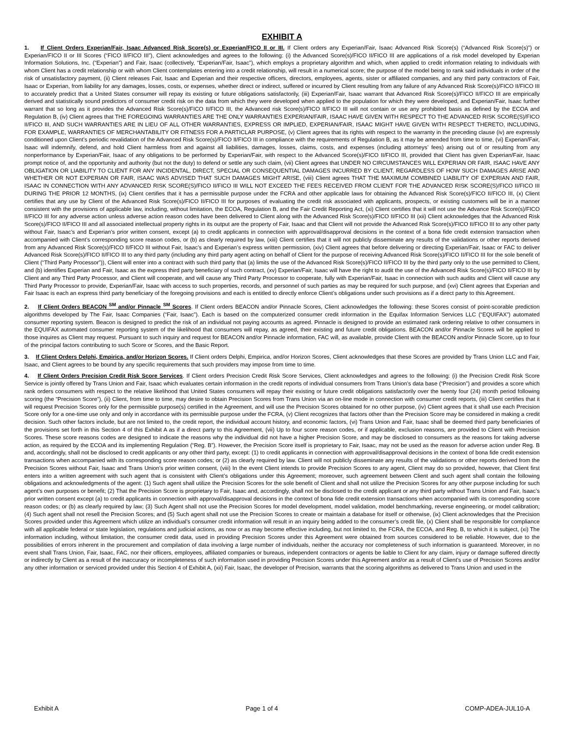EXHIBIT A
1. If Client Orders Experian/Fair, Isaac Advanced Risk Score(s) or Experian/FICO II or III. If Client orders any Experian/Fair, Isaac Advanced Risk Score(s) (“Advanced Risk Score(s)”) or Experian/FICO II or III Scores (“FICO II/FICO III”), Client acknowledges and agrees to the following: (i) the Advanced Score(s)/FICO II/FICO III are applications of a risk model developed by Experian Information Solutions, Inc. (“Experian”) and Fair, Isaac (collectively, “Experian/Fair, Isaac”), which employs a proprietary algorithm and which, when applied to credit information relating to individuals with whom Client has a credit relationship or with whom Client contemplates entering into a credit relationship, will result in a numerical score; the purpose of the model being to rank said individuals in order of the risk of unsatisfactory payment, (ii) Client releases Fair, Isaac and Experian and their respective officers, directors, employees, agents, sister or affiliated companies, and any third party contractors of Fair, Isaac or Experian, from liability for any damages, losses, costs, or expenses, whether direct or indirect, suffered or incurred by Client resulting from any failure of any Advanced Risk Score(s)/FICO II/FICO III to accurately predict that a United States consumer will repay its existing or future obligations satisfactorily, (iii) Experian/Fair, Isaac warrant that Advanced Risk Score(s)/FICO II/FICO III are empirically derived and statistically sound predictors of consumer credit risk on the data from which they were developed when applied to the population for which they were developed, and Experian/Fair, Isaac further warrant that so long as it provides the Advanced Risk Score(s)/FICO II/FICO III, the Advanced risk Score(s)/FICO II/FICO III will not contain or use any prohibited basis as defined by the ECOA and Regulation B, (iv) Client agrees that THE FOREGOING WARRANTIES ARE THE ONLY WARRANTIES EXPERIAN/FAIR, ISAAC HAVE GIVEN WITH RESPECT TO THE ADVANCED RISK SCORE(S)/FICO II/FICO III, AND SUCH WARRANTIES ARE IN LIEU OF ALL OTHER WARRANTIES, EXPRESS OR IMPLIED, EXPERIAN/FAIR, ISAAC MIGHT HAVE GIVEN WITH RESPECT THERETO, INCLUDING, FOR EXAMPLE, WARRANTIES OF MERCHANTABILITY OR FITNESS FOR A PARTICLAR PURPOSE, (v) Client agrees that its rights with respect to the warranty in the preceding clause (iv) are expressly conditioned upon Client’s periodic revalidation of the Advanced Risk Score(s)/FICO II/FICO III in compliance with the requirements of Regulation B, as it may be amended from time to time, (vi) Experian/Fair, Isaac will indemnify, defend, and hold Client harmless from and against all liabilities, damages, losses, claims, costs, and expenses (including attorneys’ fees) arising out of or resulting from any nonperformance by Experian/Fair, Isaac of any obligations to be performed by Experian/Fair, with respect to the Advanced Score(s)/FICO II/FICO III, provided that Client has given Experian/Fair, Isaac prompt notice of, and the opportunity and authority (but not the duty) to defend or settle any such claim, (vii) Client agrees that UNDER NO CIRCUMSTANCES WILL EXPERIAN OR FAIR, ISAAC HAVE ANY OBLIGATION OR LIABILITY TO CLIENT FOR ANY INCIDENTAL, DIRECT, SPECIAL OR CONSEQUENTIAL DAMAGES INCURRED BY CLIENT, REGARDLESS OF HOW SUCH DAMAGES ARISE AND WHETHER OR NOT EXPERIAN OR FAIR, ISAAC WAS ADVISED THAT SUCH DAMAGES MIGHT ARISE, (viii) Client agrees THAT THE MAXIMUM COMBINED LIABILITY OF EXPERIAN AND FAIR, ISAAC IN CONNECTION WITH ANY ADVANCED RISK SCORE(S)/FICO II/FICO III WILL NOT EXCEED THE FEES RECEIVED FROM CLIENT FOR THE ADVANCED RISK SCORE(S)/FICO II/FICO III DURING THE PRIOR 12 MONTHS, (ix) Client certifies that it has a permissible purpose under the FCRA and other applicable laws for obtaining the Advanced Risk Score(s)/FICO II/FICO III, (x) Client certifies that any use by Client of the Advanced Risk Score(s)/FICO II/FICO III for purposes of evaluating the credit risk associated with applicants, prospects, or existing customers will be in a manner consistent with the provisions of applicable law, including, without limitation, the ECOA, Regulation B, and the Fair Credit Reporting Act, (xi) Client certifies that it will not use the Advance Risk Score(s)/FICO II/FICO III for any adverse action unless adverse action reason codes have been delivered to Client along with the Advanced Risk Score(s)/FICO II/FICO III (xii) Client acknowledges that the Advanced Risk Score(s)/FICO II/FICO III and all associated intellectual property rights in its output are the property of Fair, Isaac and that Client will not provide the Advanced Risk Score(s)/FICO II/FICO III to any other party without Fair, Isaac’s and Experian’s prior written consent, except (a) to credit applicants in connection with approval/disapproval decisions in the context of a bona fide credit extension transaction when accompanied with Client’s corresponding score reason codes, or (b) as clearly required by law, (xiii) Client certifies that it will not publicly disseminate any results of the validations or other reports derived from any Advanced Risk Score(s)/FICO II/FICO III without Fair, Isaac’s and Experian’s express written permission, (xiv) Client agrees that before delivering or directing Experian/Fair, Isaac or FAC to deliver Advanced Risk Score(s)/FICO II/FICO III to any third party (including any third party agent acting on behalf of Client for the purpose of receiving Advanced Risk Score(s)/FICO II/FICO III for the sole benefit of Client (“Third Party Processor”)), Client will enter into a contract with such third party that (a) limits the use of the Advanced Risk Score(s)/FICO II/FICO III by the third party only to the use permitted to Client, and (b) identifies Experian and Fair, Isaac as the express third party beneficiary of such contract, (xv) Experian/Fair, Isaac will have the right to audit the use of the Advanced Risk Score(s)/FICO II/FICO III by Client and any Third Party Processor, and Client will cooperate, and will cause any Third Party Processor to cooperate, fully with Experian/Fair, Isaac in connection with such audits and Client will cause any Third Party Processor to provide, Experian/Fair, Isaac with access to such properties, records, and personnel of such parties as may be required for such purpose, and (xvi) Client agrees that Experian and Fair Isaac is each an express third party beneficiary of the foregoing provisions and each is entitled to directly enforce Client’s obligations under such provisions as if a direct party to this Agreement.
2. If Client Orders BEACON <sup>SM</sup> and/or Pinnacle <sup>SM</sup> Scores. If Client orders BEACON and/or Pinnacle Scores, Client acknowledges the following: these Scores consist of point-scorable prediction algorithms developed by The Fair, Isaac Companies (“Fair, Isaac”). Each is based on the computerized consumer credit information in the Equifax Information Services LLC (“EQUIFAX”) automated consumer reporting system. Beacon is designed to predict the risk of an individual not paying accounts as agreed. Pinnacle is designed to provide an estimated rank ordering relative to other consumers in the EQUIFAX automated consumer reporting system of the likelihood that consumers will repay, as agreed, their existing and future credit obligations. BEACON and/or Pinnacle Scores will be applied to those inquires as Client may request. Pursuant to such inquiry and request for BEACON and/or Pinnacle information, FAC will, as available, provide Client with the BEACON and/or Pinnacle Score, up to four of the principal factors contributing to such Score or Scores, and the Basic Report.
3. If Client Orders Delphi, Empirica, and/or Horizon Scores. If Client orders Delphi, Empirica, and/or Horizon Scores, Client acknowledges that these Scores are provided by Trans Union LLC and Fair, Isaac, and Client agrees to be bound by any specific requirements that such providers may impose from time to time.
4. If Client Orders Precision Credit Risk Score Services. If Client orders Precision Credit Risk Score Services, Client acknowledges and agrees to the following: (i) the Precision Credit Risk Score Service is jointly offered by Trans Union and Fair, Isaac which evaluates certain information in the credit reports of individual consumers from Trans Union’s data base (“Precision”) and provides a score which rank orders consumers with respect to the relative likelihood that United States consumers will repay their existing or future credit obligations satisfactorily over the twenty four (24) month period following scoring (the “Precision Score”), (ii) Client, from time to time, may desire to obtain Precision Scores from Trans Union via an on-line mode in connection with consumer credit reports, (iii) Client certifies that it will request Precision Scores only for the permissible purpose(s) certified in the Agreement, and will use the Precision Scores obtained for no other purpose, (iv) Client agrees that it shall use each Precision Score only for a one-time use only and only in accordance with its permissible purpose under the FCRA, (v) Client recognizes that factors other than the Precision Score may be considered in making a credit decision. Such other factors include, but are not limited to, the credit report, the individual account history, and economic factors, (vi) Trans Union and Fair, Isaac shall be deemed third party beneficiaries of the provisions set forth in this Section 4 of this Exhibit A as if a direct party to this Agreement, (vii) Up to four score reason codes, or if applicable, exclusion reasons, are provided to Client with Precision Scores. These score reasons codes are designed to indicate the reasons why the individual did not have a higher Precision Score, and may be disclosed to consumers as the reasons for taking adverse action, as required by the ECOA and its implementing Regulation (“Reg. B”). However, the Precision Score itself is proprietary to Fair, Isaac, may not be used as the reason for adverse action under Reg. B and, accordingly, shall not be disclosed to credit applicants or any other third party, except: (1) to credit applicants in connection with approval/disapproval decisions in the context of bona fide credit extension transactions when accompanied with its corresponding score reason codes; or (2) as clearly required by law. Client will not publicly disseminate any results of the validations or other reports derived from the Precision Scores without Fair, Isaac and Trans Union’s prior written consent, (viii) In the event Client intends to provide Precision Scores to any agent, Client may do so provided, however, that Client first enters into a written agreement with such agent that is consistent with Client’s obligations under this Agreement; moreover, such agreement between Client and such agent shall contain the following obligations and acknowledgments of the agent: (1) Such agent shall utilize the Precision Scores for the sole benefit of Client and shall not utilize the Precision Scores for any other purpose including for such agent’s own purposes or benefit; (2) That the Precision Score is proprietary to Fair, Isaac and, accordingly, shall not be disclosed to the credit applicant or any third party without Trans Union and Fair, Isaac’s prior written consent except (a) to credit applicants in connection with approval/disapproval decisions in the context of bona fide credit extension transactions when accompanied with its corresponding score reason codes; or (b) as clearly required by law; (3) Such Agent shall not use the Precision Scores for model development, model validation, model benchmarking, reverse engineering, or model calibration; (4) Such agent shall not resell the Precision Scores; and (5) Such agent shall not use the Precision Scores to create or maintain a database for itself or otherwise, (ix) Client acknowledges that the Precision Scores provided under this Agreement which utilize an individual’s consumer credit information will result in an inquiry being added to the consumer’s credit file, (x) Client shall be responsible for compliance with all applicable federal or state legislation, regulations and judicial actions, as now or as may become effective including, but not limited to, the FCRA, the ECOA, and Reg. B, to which it is subject, (xi) The information including, without limitation, the consumer credit data, used in providing Precision Scores under this Agreement were obtained from sources considered to be reliable. However, due to the possibilities of errors inherent in the procurement and compilation of data involving a large number of individuals, neither the accuracy nor completeness of such information is guaranteed. Moreover, in no event shall Trans Union, Fair, Isaac, FAC, nor their officers, employees, affiliated companies or bureaus, independent contractors or agents be liable to Client for any claim, injury or damage suffered directly or indirectly by Client as a result of the inaccuracy or incompleteness of such information used in providing Precision Scores under this Agreement and/or as a result of Client’s use of Precision Scores and/or any other information or serviced provided under this Section 4 of Exhibit A, (xii) Fair, Isaac, the developer of Precision, warrants that the scoring algorithms as delivered to Trans Union and used in the
Exhibit A Page 1 of 4 COMP-ADEA-JUL10-A